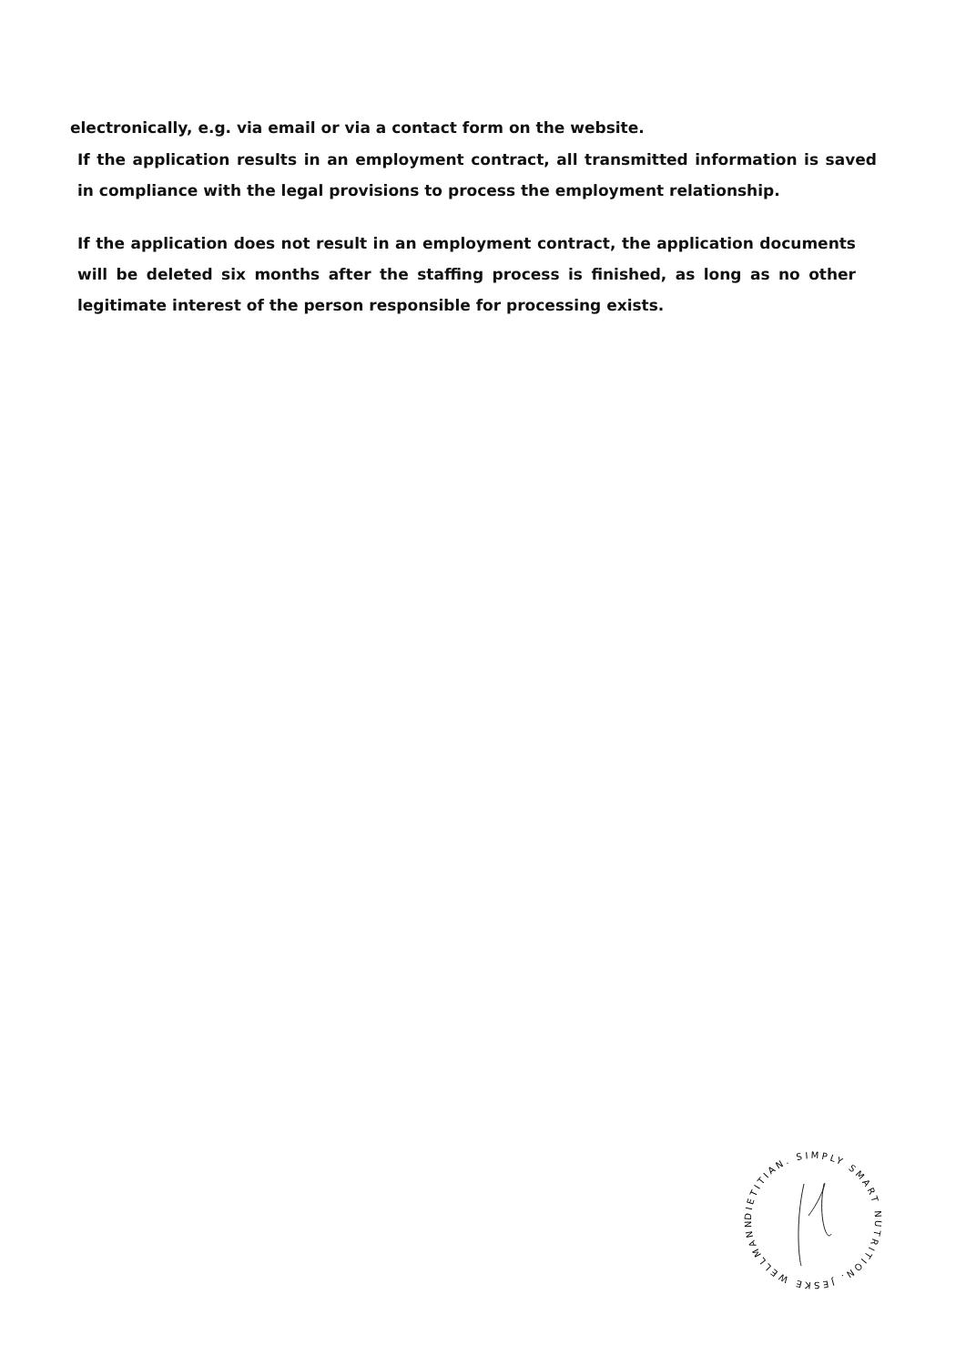electronically, e.g. via email or via a contact form on the website.
If the application results in an employment contract, all transmitted information is saved in compliance with the legal provisions to process the employment relationship.
If the application does not result in an employment contract, the application documents will be deleted six months after the staffing process is finished, as long as no other legitimate interest of the person responsible for processing exists.
DIETITIAN. SIMPLY SMART NUTRITION. JESKE WELLMANN -